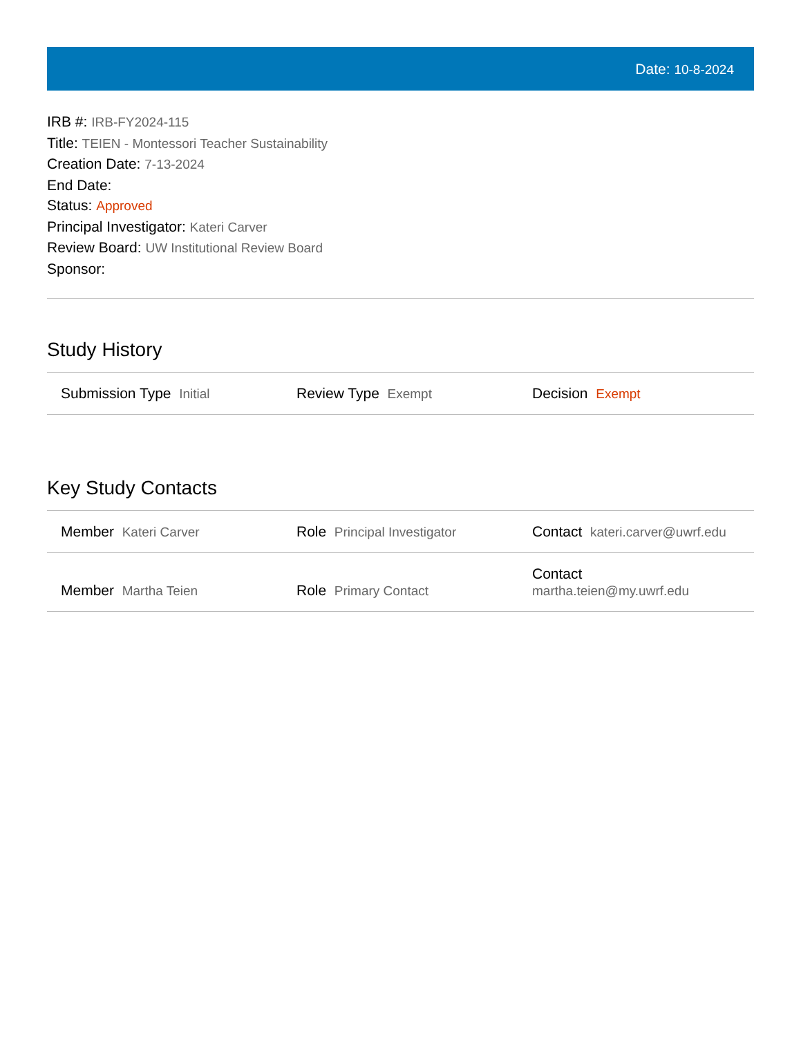Date: 10-8-2024
IRB #: IRB-FY2024-115
Title: TEIEN - Montessori Teacher Sustainability
Creation Date: 7-13-2024
End Date:
Status: Approved
Principal Investigator: Kateri Carver
Review Board: UW Institutional Review Board
Sponsor:
Study History
| Submission Type Initial | Review Type Exempt | Decision Exempt |
Key Study Contacts
| Member Kateri Carver | Role Principal Investigator | Contact kateri.carver@uwrf.edu |
| Member Martha Teien | Role Primary Contact | Contact martha.teien@my.uwrf.edu |